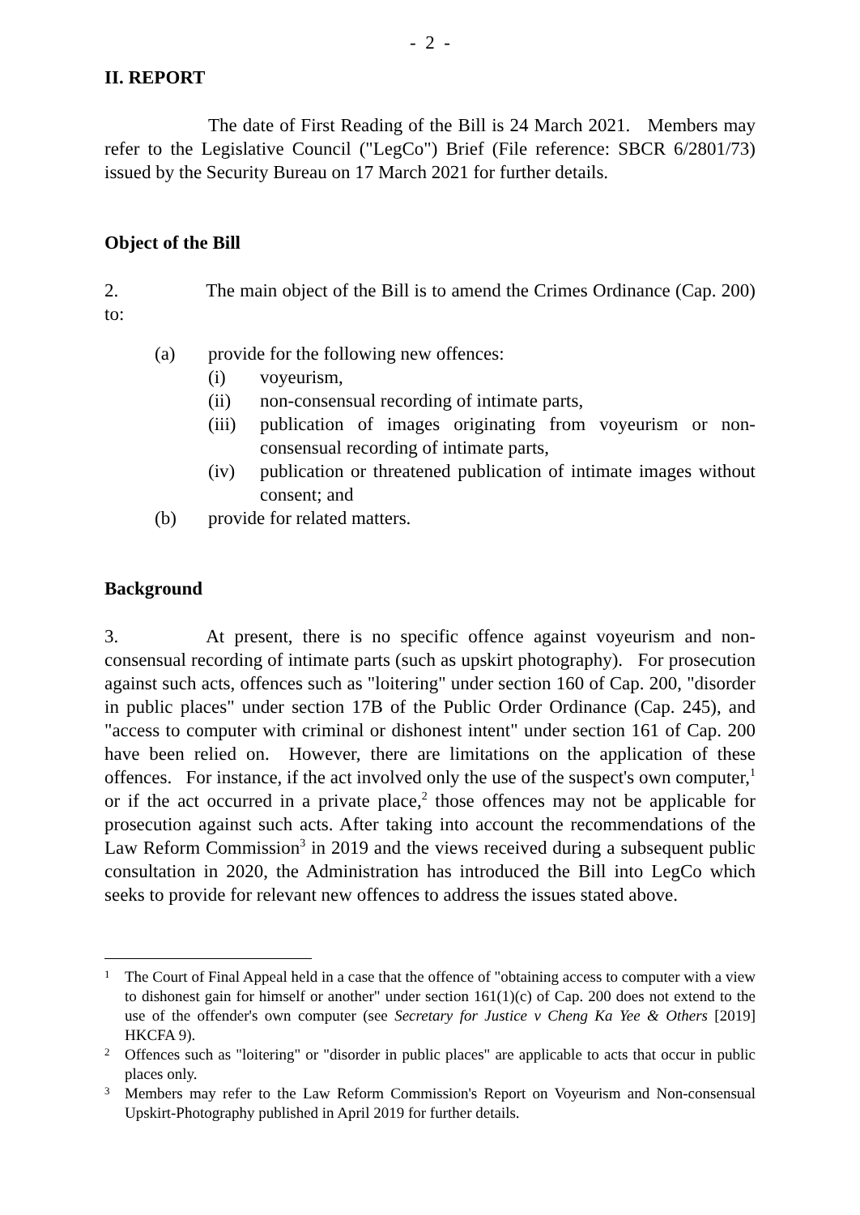- 2 -
II. REPORT
The date of First Reading of the Bill is 24 March 2021. Members may refer to the Legislative Council ("LegCo") Brief (File reference: SBCR 6/2801/73) issued by the Security Bureau on 17 March 2021 for further details.
Object of the Bill
2. The main object of the Bill is to amend the Crimes Ordinance (Cap. 200) to:
(a) provide for the following new offences:
(i) voyeurism,
(ii) non-consensual recording of intimate parts,
(iii) publication of images originating from voyeurism or non-consensual recording of intimate parts,
(iv) publication or threatened publication of intimate images without consent; and
(b) provide for related matters.
Background
3. At present, there is no specific offence against voyeurism and non-consensual recording of intimate parts (such as upskirt photography). For prosecution against such acts, offences such as "loitering" under section 160 of Cap. 200, "disorder in public places" under section 17B of the Public Order Ordinance (Cap. 245), and "access to computer with criminal or dishonest intent" under section 161 of Cap. 200 have been relied on. However, there are limitations on the application of these offences. For instance, if the act involved only the use of the suspect's own computer,<sup>1</sup> or if the act occurred in a private place,<sup>2</sup> those offences may not be applicable for prosecution against such acts. After taking into account the recommendations of the Law Reform Commission<sup>3</sup> in 2019 and the views received during a subsequent public consultation in 2020, the Administration has introduced the Bill into LegCo which seeks to provide for relevant new offences to address the issues stated above.
1 The Court of Final Appeal held in a case that the offence of "obtaining access to computer with a view to dishonest gain for himself or another" under section 161(1)(c) of Cap. 200 does not extend to the use of the offender's own computer (see Secretary for Justice v Cheng Ka Yee & Others [2019] HKCFA 9).
2 Offences such as "loitering" or "disorder in public places" are applicable to acts that occur in public places only.
3 Members may refer to the Law Reform Commission's Report on Voyeurism and Non-consensual Upskirt-Photography published in April 2019 for further details.